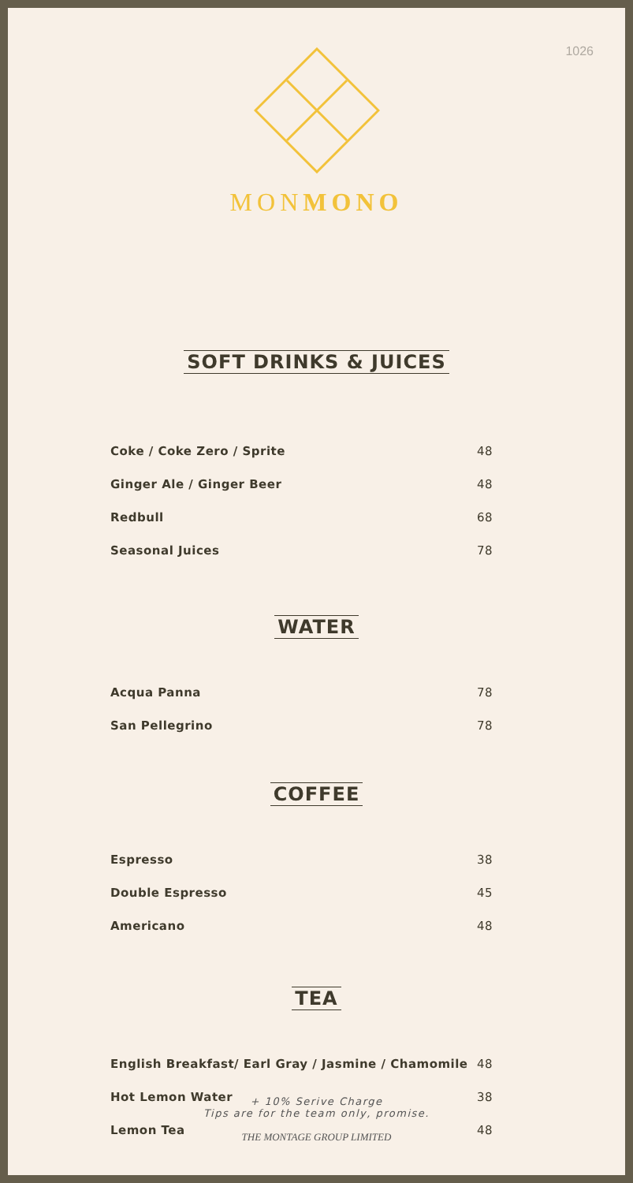1026
MONMONO
SOFT DRINKS & JUICES
Coke / Coke Zero / Sprite 48
Ginger Ale / Ginger Beer 48
Redbull 68
Seasonal Juices 78
WATER
Acqua Panna 78
San Pellegrino 78
COFFEE
Espresso 38
Double Espresso 45
Americano 48
TEA
English Breakfast/ Earl Gray / Jasmine / Chamomile 48
Hot Lemon Water 38
Lemon Tea 48
+ 10% Serive Charge
Tips are for the team only, promise.
THE MONTAGE GROUP LIMITED